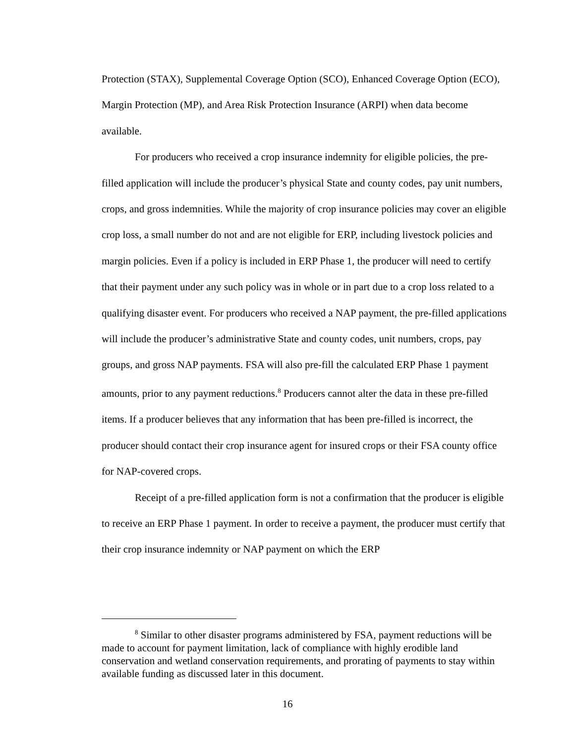Protection (STAX), Supplemental Coverage Option (SCO), Enhanced Coverage Option (ECO), Margin Protection (MP), and Area Risk Protection Insurance (ARPI) when data become available.
For producers who received a crop insurance indemnity for eligible policies, the pre-filled application will include the producer’s physical State and county codes, pay unit numbers, crops, and gross indemnities. While the majority of crop insurance policies may cover an eligible crop loss, a small number do not and are not eligible for ERP, including livestock policies and margin policies. Even if a policy is included in ERP Phase 1, the producer will need to certify that their payment under any such policy was in whole or in part due to a crop loss related to a qualifying disaster event. For producers who received a NAP payment, the pre-filled applications will include the producer’s administrative State and county codes, unit numbers, crops, pay groups, and gross NAP payments. FSA will also pre-fill the calculated ERP Phase 1 payment amounts, prior to any payment reductions.<sup>8</sup> Producers cannot alter the data in these pre-filled items. If a producer believes that any information that has been pre-filled is incorrect, the producer should contact their crop insurance agent for insured crops or their FSA county office for NAP-covered crops.
Receipt of a pre-filled application form is not a confirmation that the producer is eligible to receive an ERP Phase 1 payment. In order to receive a payment, the producer must certify that their crop insurance indemnity or NAP payment on which the ERP
<sup>8</sup> Similar to other disaster programs administered by FSA, payment reductions will be made to account for payment limitation, lack of compliance with highly erodible land conservation and wetland conservation requirements, and prorating of payments to stay within available funding as discussed later in this document.
16